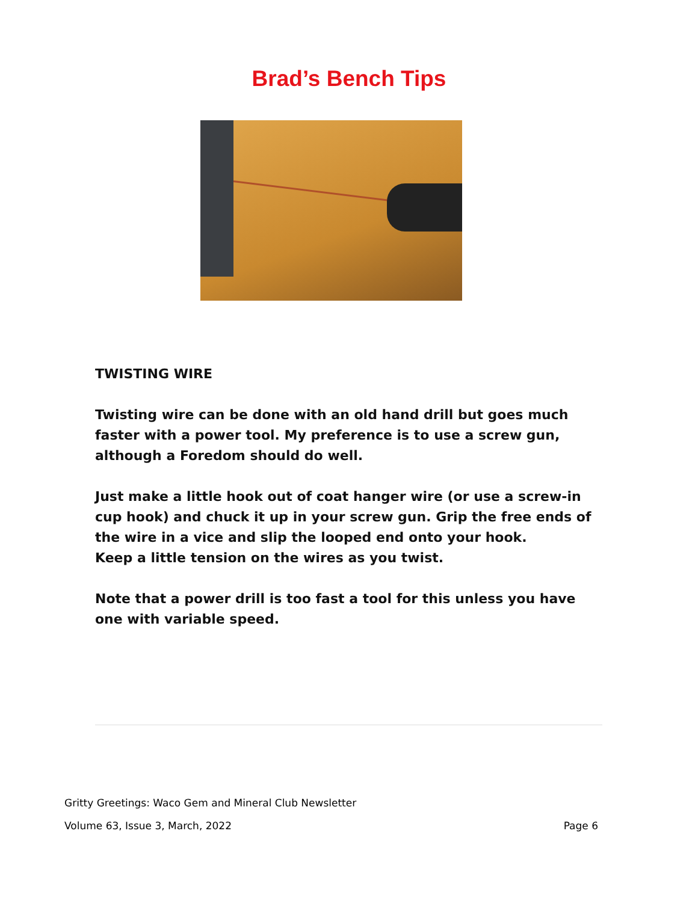Brad’s Bench Tips
TWISTING WIRE
Twisting wire can be done with an old hand drill but goes much faster with a power tool. My preference is to use a screw gun, although a Foredom should do well.
Just make a little hook out of coat hanger wire (or use a screw-in cup hook) and chuck it up in your screw gun. Grip the free ends of the wire in a vice and slip the looped end onto your hook.
Keep a little tension on the wires as you twist.
Note that a power drill is too fast a tool for this unless you have one with variable speed.
Gritty Greetings: Waco Gem and Mineral Club Newsletter
Volume 63, Issue 3, March, 2022 Page 6